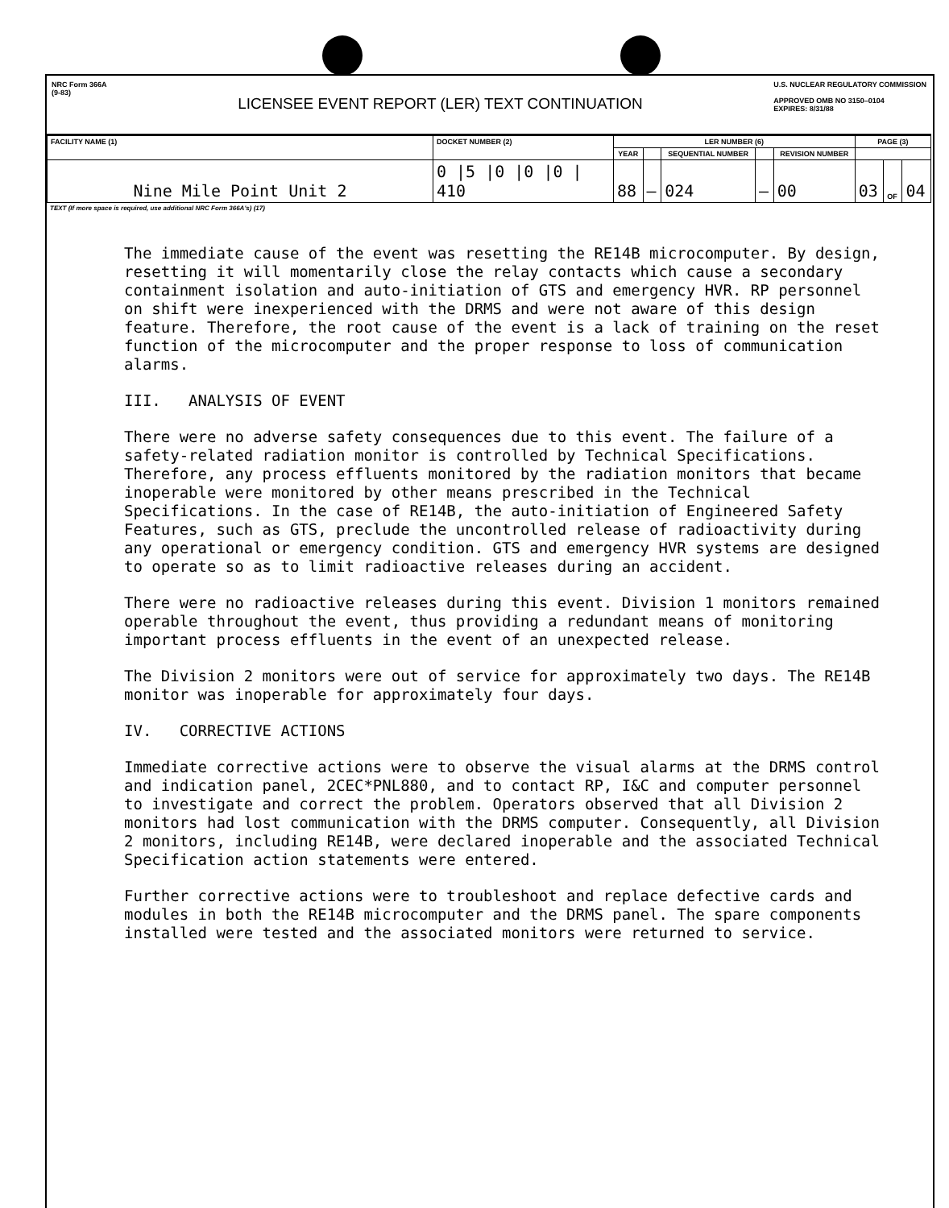NRC Form 366A
(9-83)
LICENSEE EVENT REPORT (LER) TEXT CONTINUATION
U.S. NUCLEAR REGULATORY COMMISSION
APPROVED OMB NO 3150–0104
EXPIRES: 8/31/88
| FACILITY NAME (1) | DOCKET NUMBER (2) | LER NUMBER (6) | | | | | PAGE (3) | | |
| --- | --- | --- | --- | --- | --- | --- | --- | --- | --- |
| | | YEAR | | SEQUENTIAL NUMBER | | REVISION NUMBER | | | |
| Nine Mile Point Unit 2 | 0 /5 /0 /0 /0 / 410 | 88 | — | 024 | — | 00 | 03 | OF | 04 |
TEXT (If more space is required, use additional NRC Form 366A's) (17)
The immediate cause of the event was resetting the RE14B microcomputer. By design, resetting it will momentarily close the relay contacts which cause a secondary containment isolation and auto-initiation of GTS and emergency HVR. RP personnel on shift were inexperienced with the DRMS and were not aware of this design feature. Therefore, the root cause of the event is a lack of training on the reset function of the microcomputer and the proper response to loss of communication alarms.
III. ANALYSIS OF EVENT
There were no adverse safety consequences due to this event. The failure of a safety-related radiation monitor is controlled by Technical Specifications. Therefore, any process effluents monitored by the radiation monitors that became inoperable were monitored by other means prescribed in the Technical Specifications. In the case of RE14B, the auto-initiation of Engineered Safety Features, such as GTS, preclude the uncontrolled release of radioactivity during any operational or emergency condition. GTS and emergency HVR systems are designed to operate so as to limit radioactive releases during an accident.
There were no radioactive releases during this event. Division 1 monitors remained operable throughout the event, thus providing a redundant means of monitoring important process effluents in the event of an unexpected release.
The Division 2 monitors were out of service for approximately two days. The RE14B monitor was inoperable for approximately four days.
IV. CORRECTIVE ACTIONS
Immediate corrective actions were to observe the visual alarms at the DRMS control and indication panel, 2CEC*PNL880, and to contact RP, I&C and computer personnel to investigate and correct the problem. Operators observed that all Division 2 monitors had lost communication with the DRMS computer. Consequently, all Division 2 monitors, including RE14B, were declared inoperable and the associated Technical Specification action statements were entered.
Further corrective actions were to troubleshoot and replace defective cards and modules in both the RE14B microcomputer and the DRMS panel. The spare components installed were tested and the associated monitors were returned to service.